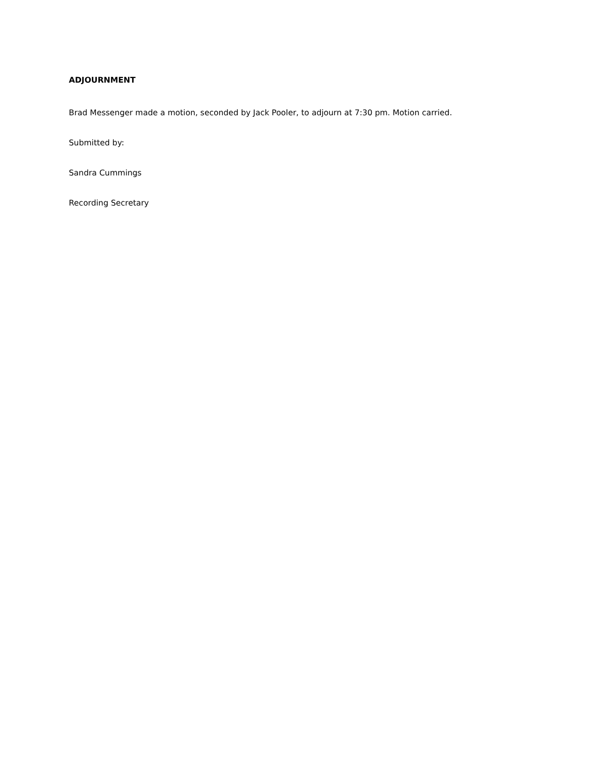ADJOURNMENT
Brad Messenger made a motion, seconded by Jack Pooler, to adjourn at 7:30 pm. Motion carried.
Submitted by:
Sandra Cummings
Recording Secretary